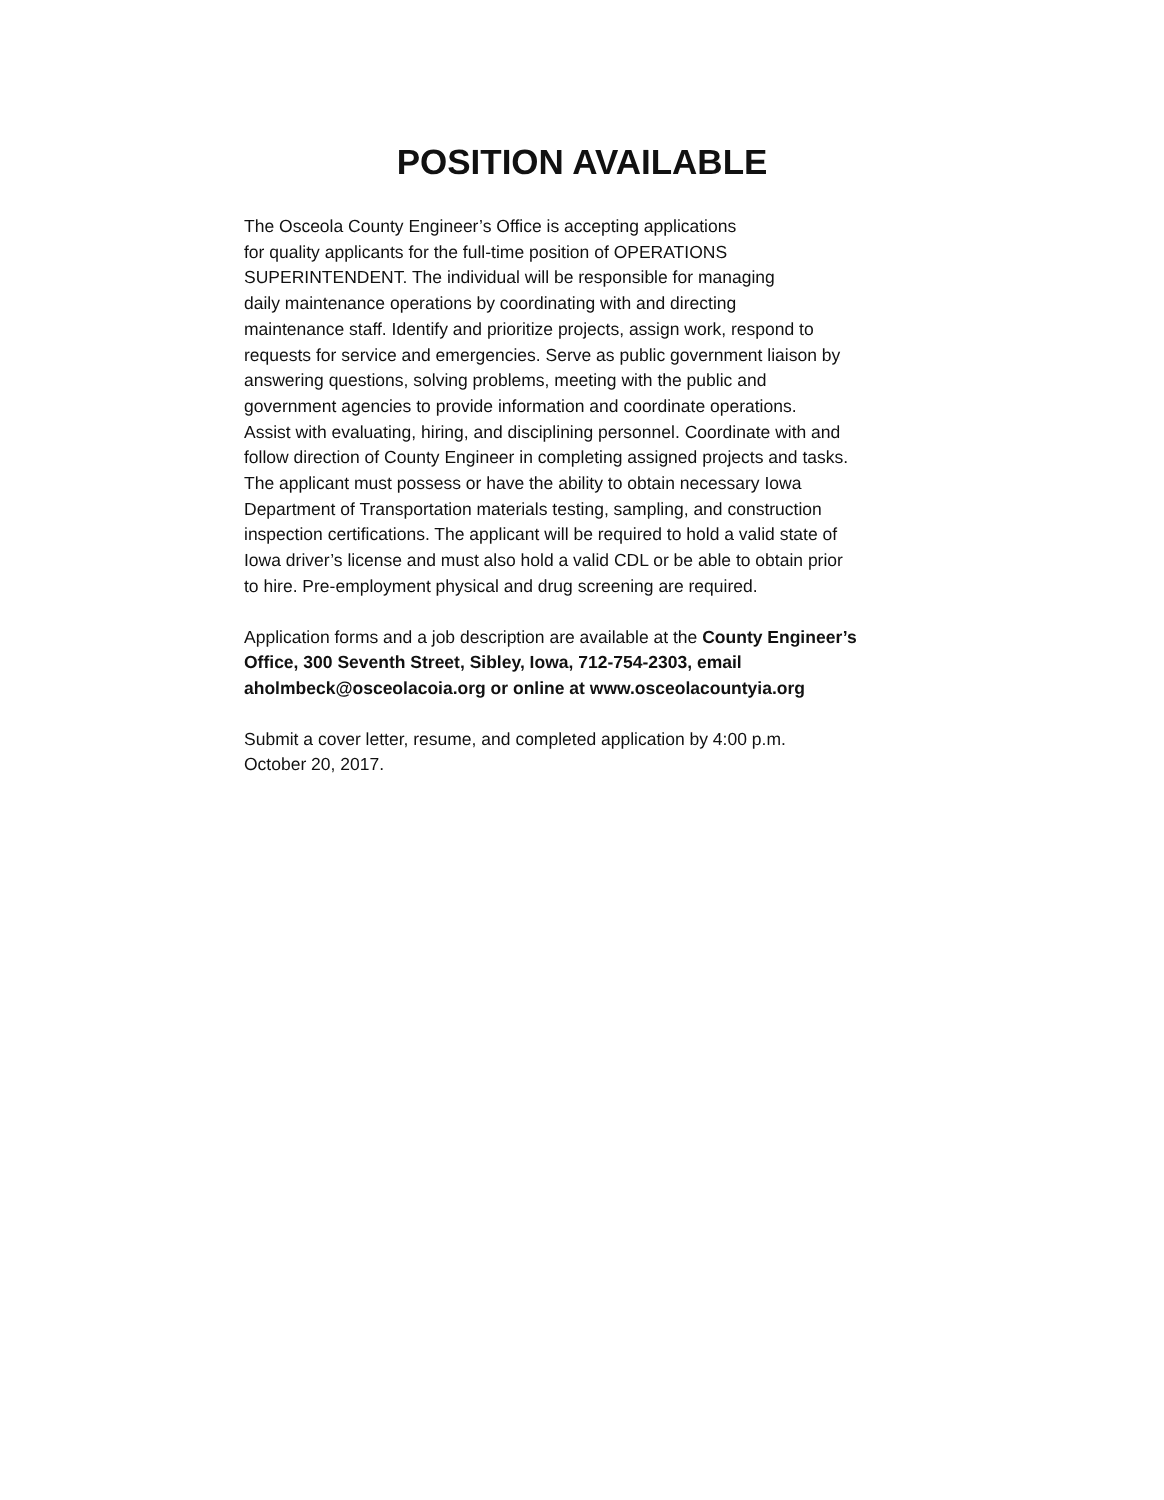POSITION AVAILABLE
The Osceola County Engineer’s Office is accepting applications
for quality applicants for the full-time position of OPERATIONS
SUPERINTENDENT. The individual will be responsible for managing
daily maintenance operations by coordinating with and directing
maintenance staff. Identify and prioritize projects, assign work, respond to
requests for service and emergencies. Serve as public government liaison by
answering questions, solving problems, meeting with the public and
government agencies to provide information and coordinate operations.
Assist with evaluating, hiring, and disciplining personnel. Coordinate with and
follow direction of County Engineer in completing assigned projects and tasks.
The applicant must possess or have the ability to obtain necessary Iowa
Department of Transportation materials testing, sampling, and construction
inspection certifications. The applicant will be required to hold a valid state of
Iowa driver’s license and must also hold a valid CDL or be able to obtain prior
to hire. Pre-employment physical and drug screening are required.
Application forms and a job description are available at the County Engineer’s
Office, 300 Seventh Street, Sibley, Iowa, 712-754-2303, email
aholmbeck@osceolacoia.org or online at www.osceolacountyia.org
Submit a cover letter, resume, and completed application by 4:00 p.m.
October 20, 2017.